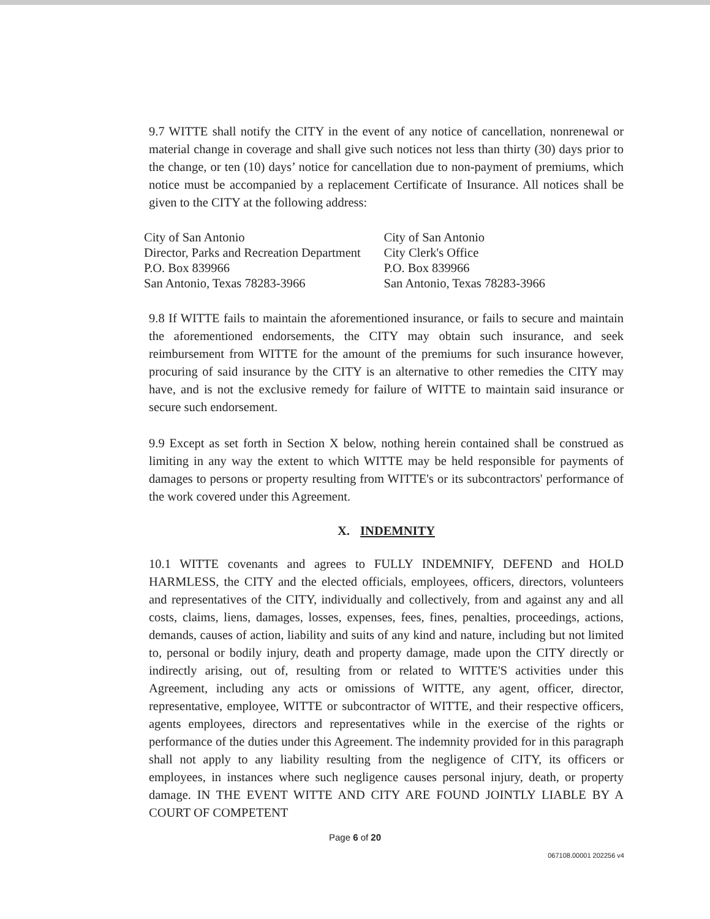9.7 WITTE shall notify the CITY in the event of any notice of cancellation, nonrenewal or material change in coverage and shall give such notices not less than thirty (30) days prior to the change, or ten (10) days’ notice for cancellation due to non-payment of premiums, which notice must be accompanied by a replacement Certificate of Insurance. All notices shall be given to the CITY at the following address:
City of San Antonio
Director, Parks and Recreation Department
P.O. Box 839966
San Antonio, Texas 78283-3966
City of San Antonio
City Clerk's Office
P.O. Box 839966
San Antonio, Texas 78283-3966
9.8 If WITTE fails to maintain the aforementioned insurance, or fails to secure and maintain the aforementioned endorsements, the CITY may obtain such insurance, and seek reimbursement from WITTE for the amount of the premiums for such insurance however, procuring of said insurance by the CITY is an alternative to other remedies the CITY may have, and is not the exclusive remedy for failure of WITTE to maintain said insurance or secure such endorsement.
9.9 Except as set forth in Section X below, nothing herein contained shall be construed as limiting in any way the extent to which WITTE may be held responsible for payments of damages to persons or property resulting from WITTE's or its subcontractors' performance of the work covered under this Agreement.
X. INDEMNITY
10.1 WITTE covenants and agrees to FULLY INDEMNIFY, DEFEND and HOLD HARMLESS, the CITY and the elected officials, employees, officers, directors, volunteers and representatives of the CITY, individually and collectively, from and against any and all costs, claims, liens, damages, losses, expenses, fees, fines, penalties, proceedings, actions, demands, causes of action, liability and suits of any kind and nature, including but not limited to, personal or bodily injury, death and property damage, made upon the CITY directly or indirectly arising, out of, resulting from or related to WITTE'S activities under this Agreement, including any acts or omissions of WITTE, any agent, officer, director, representative, employee, WITTE or subcontractor of WITTE, and their respective officers, agents employees, directors and representatives while in the exercise of the rights or performance of the duties under this Agreement. The indemnity provided for in this paragraph shall not apply to any liability resulting from the negligence of CITY, its officers or employees, in instances where such negligence causes personal injury, death, or property damage. IN THE EVENT WITTE AND CITY ARE FOUND JOINTLY LIABLE BY A COURT OF COMPETENT
Page 6 of 20
067108.00001 202256 v4